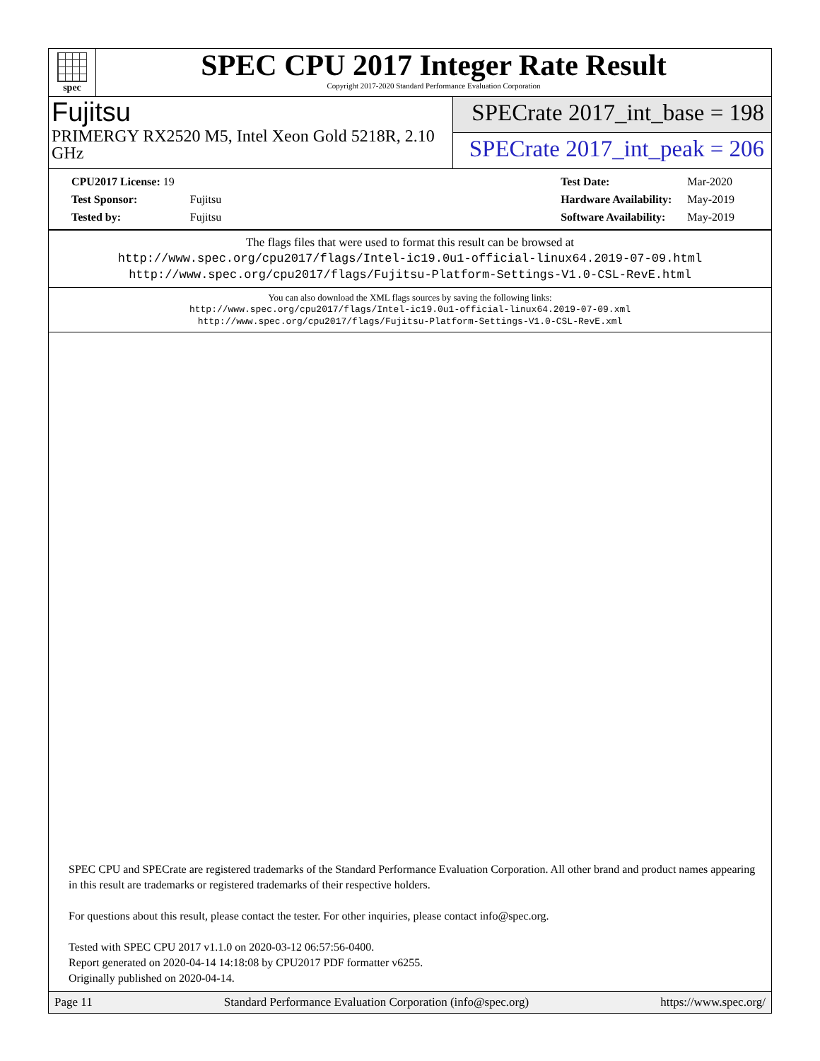spec
SPEC CPU 2017 Integer Rate Result
Copyright 2017-2020 Standard Performance Evaluation Corporation
Fujitsu
PRIMERGY RX2520 M5, Intel Xeon Gold 5218R, 2.10 GHz
SPECrate 2017_int_base = 198
SPECrate 2017_int_peak = 206
| CPU2017 License: 19 | |
| Test Sponsor: | Fujitsu |
| Tested by: | Fujitsu |
| Test Date: | Mar-2020 |
| Hardware Availability: | May-2019 |
| Software Availability: | May-2019 |
The flags files that were used to format this result can be browsed at
http://www.spec.org/cpu2017/flags/Intel-ic19.0u1-official-linux64.2019-07-09.html
http://www.spec.org/cpu2017/flags/Fujitsu-Platform-Settings-V1.0-CSL-RevE.html
You can also download the XML flags sources by saving the following links:
http://www.spec.org/cpu2017/flags/Intel-ic19.0u1-official-linux64.2019-07-09.xml
http://www.spec.org/cpu2017/flags/Fujitsu-Platform-Settings-V1.0-CSL-RevE.xml
SPEC CPU and SPECrate are registered trademarks of the Standard Performance Evaluation Corporation. All other brand and product names appearing in this result are trademarks or registered trademarks of their respective holders.
For questions about this result, please contact the tester. For other inquiries, please contact info@spec.org.
Tested with SPEC CPU 2017 v1.1.0 on 2020-03-12 06:57:56-0400.
Report generated on 2020-04-14 14:18:08 by CPU2017 PDF formatter v6255.
Originally published on 2020-04-14.
Page 11 Standard Performance Evaluation Corporation (info@spec.org) https://www.spec.org/